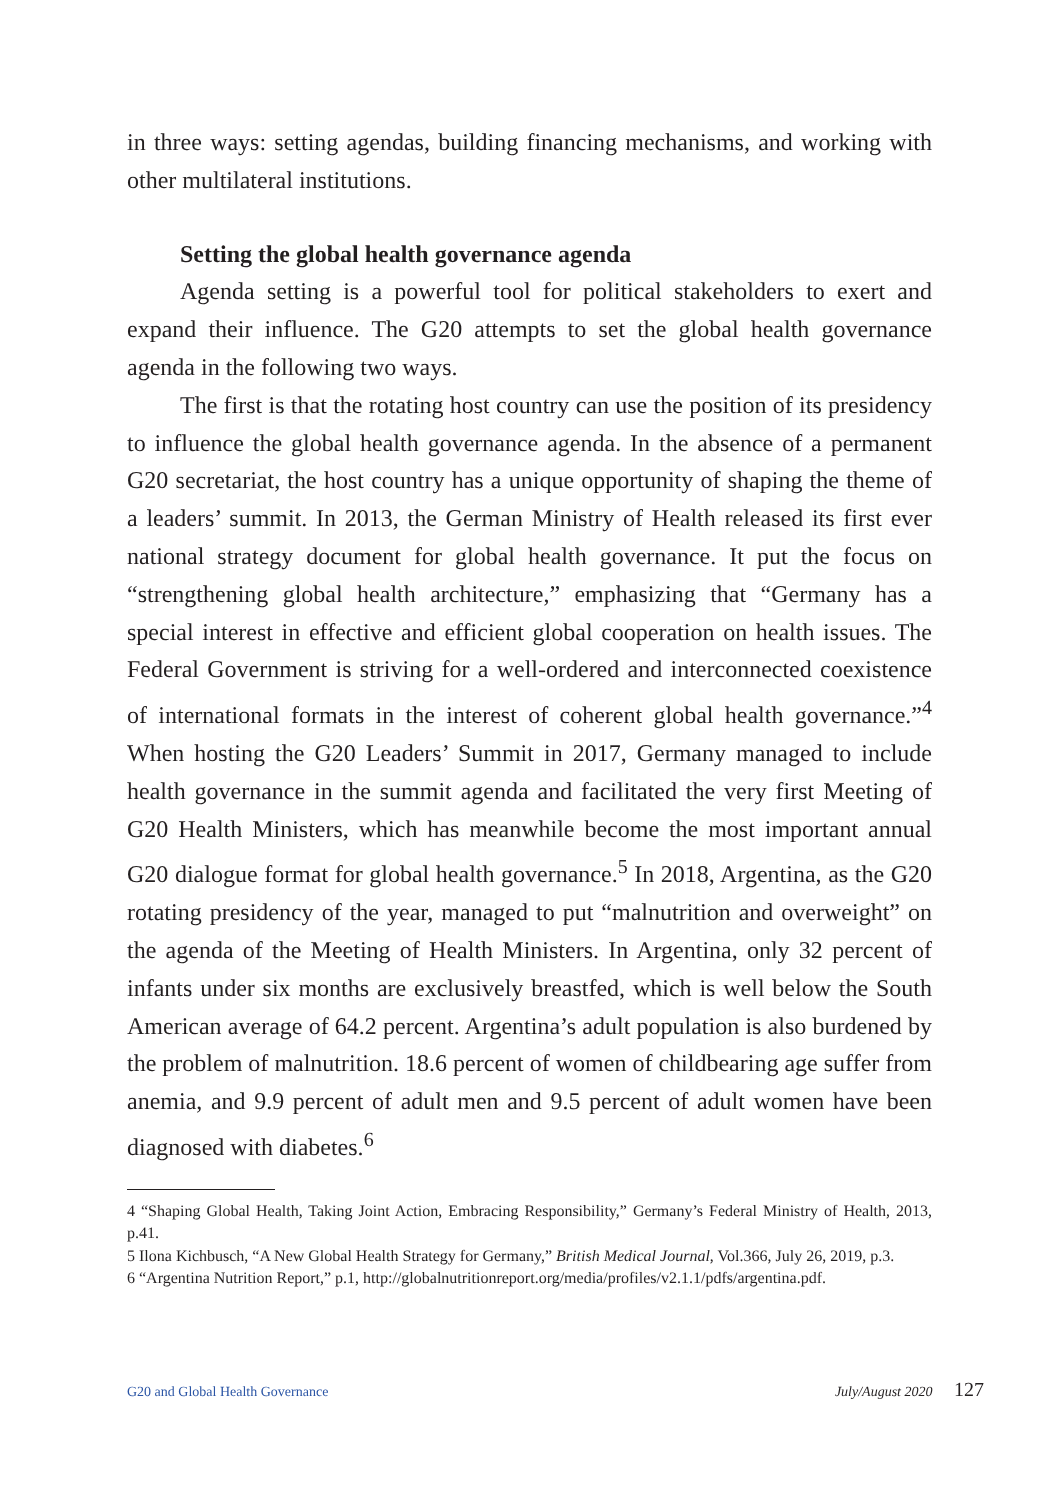in three ways: setting agendas, building financing mechanisms, and working with other multilateral institutions.
Setting the global health governance agenda
Agenda setting is a powerful tool for political stakeholders to exert and expand their influence. The G20 attempts to set the global health governance agenda in the following two ways.
The first is that the rotating host country can use the position of its presidency to influence the global health governance agenda. In the absence of a permanent G20 secretariat, the host country has a unique opportunity of shaping the theme of a leaders’ summit. In 2013, the German Ministry of Health released its first ever national strategy document for global health governance. It put the focus on “strengthening global health architecture,” emphasizing that “Germany has a special interest in effective and efficient global cooperation on health issues. The Federal Government is striving for a well-ordered and interconnected coexistence of international formats in the interest of coherent global health governance.”<sup>4</sup> When hosting the G20 Leaders’ Summit in 2017, Germany managed to include health governance in the summit agenda and facilitated the very first Meeting of G20 Health Ministers, which has meanwhile become the most important annual G20 dialogue format for global health governance.<sup>5</sup> In 2018, Argentina, as the G20 rotating presidency of the year, managed to put “malnutrition and overweight” on the agenda of the Meeting of Health Ministers. In Argentina, only 32 percent of infants under six months are exclusively breastfed, which is well below the South American average of 64.2 percent. Argentina’s adult population is also burdened by the problem of malnutrition. 18.6 percent of women of childbearing age suffer from anemia, and 9.9 percent of adult men and 9.5 percent of adult women have been diagnosed with diabetes.<sup>6</sup>
4 “Shaping Global Health, Taking Joint Action, Embracing Responsibility,” Germany’s Federal Ministry of Health, 2013, p.41.
5 Ilona Kichbusch, “A New Global Health Strategy for Germany,” British Medical Journal, Vol.366, July 26, 2019, p.3.
6 “Argentina Nutrition Report,” p.1, http://globalnutritionreport.org/media/profiles/v2.1.1/pdfs/argentina.pdf.
G20 and Global Health Governance July/August 2020 127